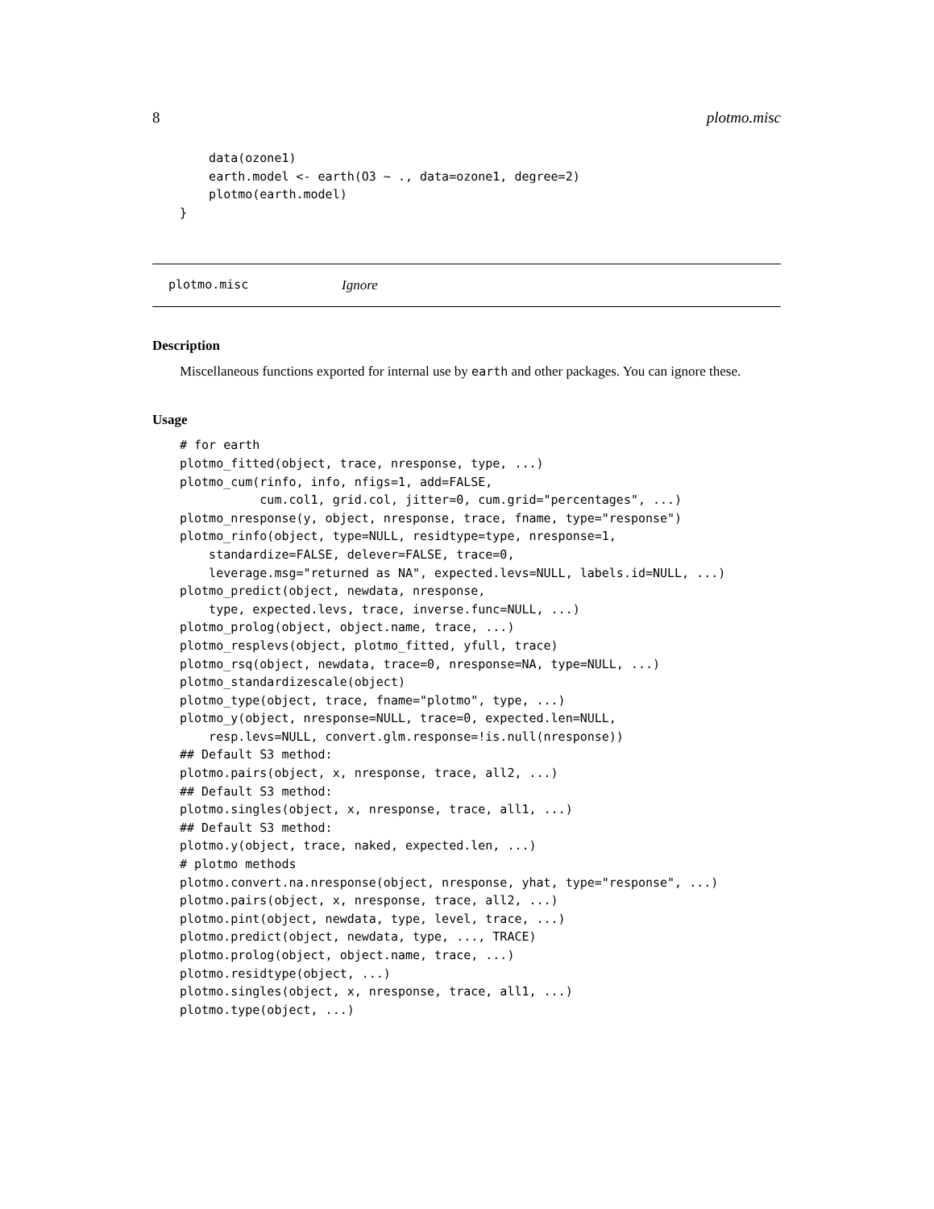8 plotmo.misc
    data(ozone1)
    earth.model <- earth(O3 ~ ., data=ozone1, degree=2)
    plotmo(earth.model)
}
plotmo.misc Ignore
Description
Miscellaneous functions exported for internal use by earth and other packages. You can ignore these.
Usage
# for earth
plotmo_fitted(object, trace, nresponse, type, ...)
plotmo_cum(rinfo, info, nfigs=1, add=FALSE,
           cum.col1, grid.col, jitter=0, cum.grid="percentages", ...)
plotmo_nresponse(y, object, nresponse, trace, fname, type="response")
plotmo_rinfo(object, type=NULL, residtype=type, nresponse=1,
    standardize=FALSE, delever=FALSE, trace=0,
    leverage.msg="returned as NA", expected.levs=NULL, labels.id=NULL, ...)
plotmo_predict(object, newdata, nresponse,
    type, expected.levs, trace, inverse.func=NULL, ...)
plotmo_prolog(object, object.name, trace, ...)
plotmo_resplevs(object, plotmo_fitted, yfull, trace)
plotmo_rsq(object, newdata, trace=0, nresponse=NA, type=NULL, ...)
plotmo_standardizescale(object)
plotmo_type(object, trace, fname="plotmo", type, ...)
plotmo_y(object, nresponse=NULL, trace=0, expected.len=NULL,
    resp.levs=NULL, convert.glm.response=!is.null(nresponse))
## Default S3 method:
plotmo.pairs(object, x, nresponse, trace, all2, ...)
## Default S3 method:
plotmo.singles(object, x, nresponse, trace, all1, ...)
## Default S3 method:
plotmo.y(object, trace, naked, expected.len, ...)
# plotmo methods
plotmo.convert.na.nresponse(object, nresponse, yhat, type="response", ...)
plotmo.pairs(object, x, nresponse, trace, all2, ...)
plotmo.pint(object, newdata, type, level, trace, ...)
plotmo.predict(object, newdata, type, ..., TRACE)
plotmo.prolog(object, object.name, trace, ...)
plotmo.residtype(object, ...)
plotmo.singles(object, x, nresponse, trace, all1, ...)
plotmo.type(object, ...)